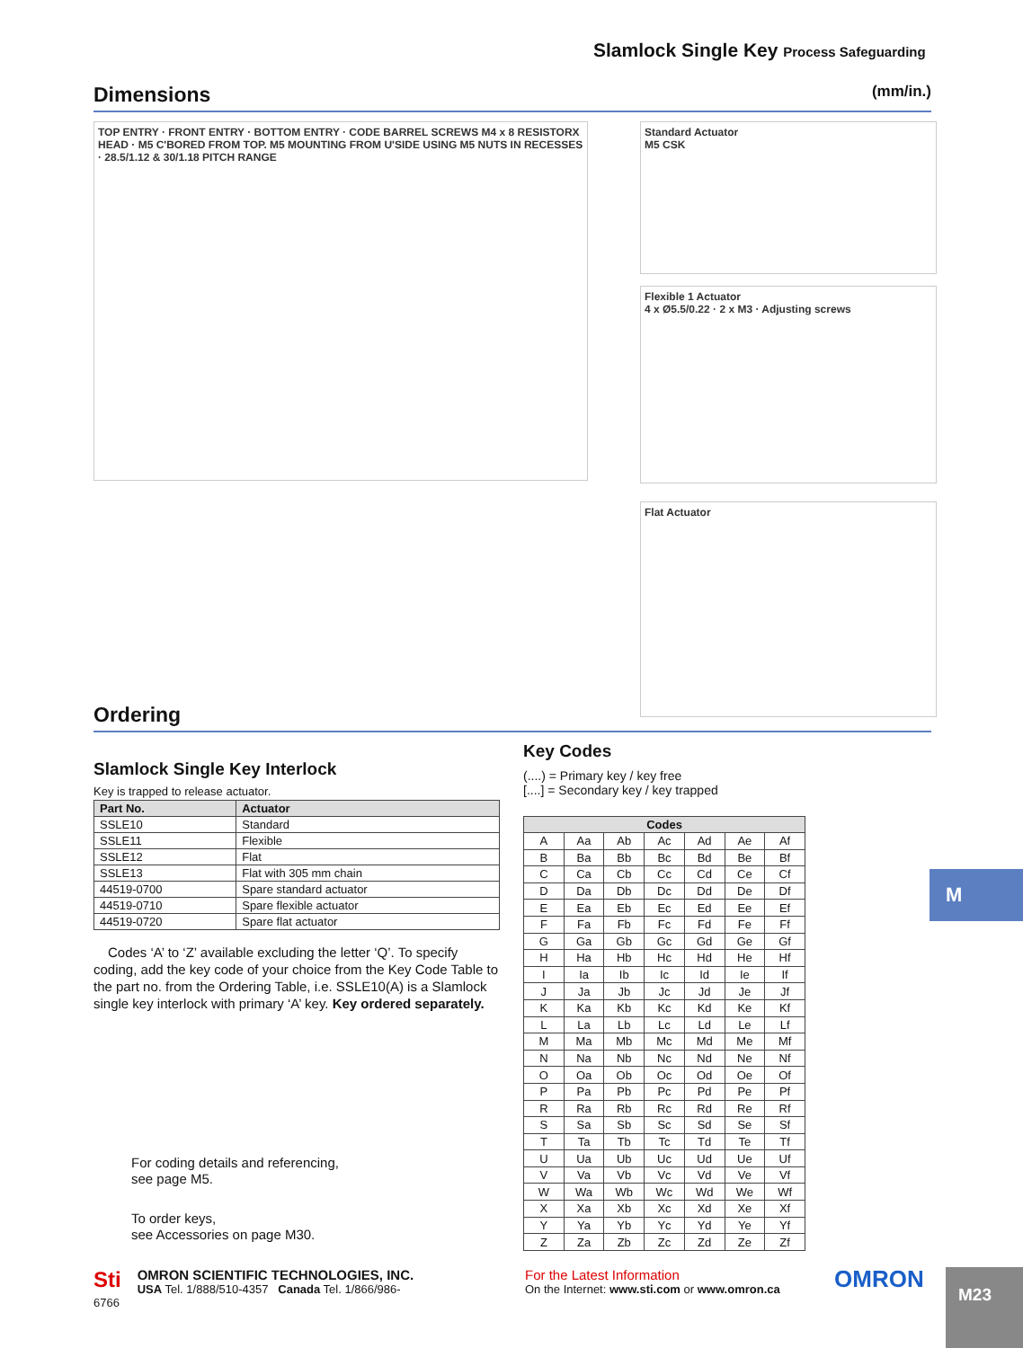Slamlock Single Key Process Safeguarding
Dimensions (mm/in.)
TOP ENTRY · FRONT ENTRY · BOTTOM ENTRY · CODE BARREL SCREWS M4 x 8 RESISTORX HEAD · M5 C'BORED FROM TOP. M5 MOUNTING FROM U'SIDE USING M5 NUTS IN RECESSES · 28.5/1.12 & 30/1.18 PITCH RANGE
Standard Actuator
M5 CSK
Flexible 1 Actuator
4 x Ø5.5/0.22 · 2 x M3 · Adjusting screws
Flat Actuator
Ordering
Slamlock Single Key Interlock
Key is trapped to release actuator.
| Part No. | Actuator |
| --- | --- |
| SSLE10 | Standard |
| SSLE11 | Flexible |
| SSLE12 | Flat |
| SSLE13 | Flat with 305 mm chain |
| 44519-0700 | Spare standard actuator |
| 44519-0710 | Spare flexible actuator |
| 44519-0720 | Spare flat actuator |
Codes ‘A’ to ‘Z’ available excluding the letter ‘Q’. To specify coding, add the key code of your choice from the Key Code Table to the part no. from the Ordering Table, i.e. SSLE10(A) is a Slamlock single key interlock with primary ‘A’ key. Key ordered separately.
For coding details and referencing,
see page M5.
To order keys,
see Accessories on page M30.
Key Codes
(....) = Primary key / key free
[....] = Secondary key / key trapped
| Codes | | | | | | |
| --- | --- | --- | --- | --- | --- | --- |
| A | Aa | Ab | Ac | Ad | Ae | Af |
| B | Ba | Bb | Bc | Bd | Be | Bf |
| C | Ca | Cb | Cc | Cd | Ce | Cf |
| D | Da | Db | Dc | Dd | De | Df |
| E | Ea | Eb | Ec | Ed | Ee | Ef |
| F | Fa | Fb | Fc | Fd | Fe | Ff |
| G | Ga | Gb | Gc | Gd | Ge | Gf |
| H | Ha | Hb | Hc | Hd | He | Hf |
| I | Ia | Ib | Ic | Id | Ie | If |
| J | Ja | Jb | Jc | Jd | Je | Jf |
| K | Ka | Kb | Kc | Kd | Ke | Kf |
| L | La | Lb | Lc | Ld | Le | Lf |
| M | Ma | Mb | Mc | Md | Me | Mf |
| N | Na | Nb | Nc | Nd | Ne | Nf |
| O | Oa | Ob | Oc | Od | Oe | Of |
| P | Pa | Pb | Pc | Pd | Pe | Pf |
| R | Ra | Rb | Rc | Rd | Re | Rf |
| S | Sa | Sb | Sc | Sd | Se | Sf |
| T | Ta | Tb | Tc | Td | Te | Tf |
| U | Ua | Ub | Uc | Ud | Ue | Uf |
| V | Va | Vb | Vc | Vd | Ve | Vf |
| W | Wa | Wb | Wc | Wd | We | Wf |
| X | Xa | Xb | Xc | Xd | Xe | Xf |
| Y | Ya | Yb | Yc | Yd | Ye | Yf |
| Z | Za | Zb | Zc | Zd | Ze | Zf |
M
Sti OMRON SCIENTIFIC TECHNOLOGIES, INC.
USA Tel. 1/888/510-4357 Canada Tel. 1/866/986-6766
For the Latest Information
On the Internet: www.sti.com or www.omron.ca
OMRON M23